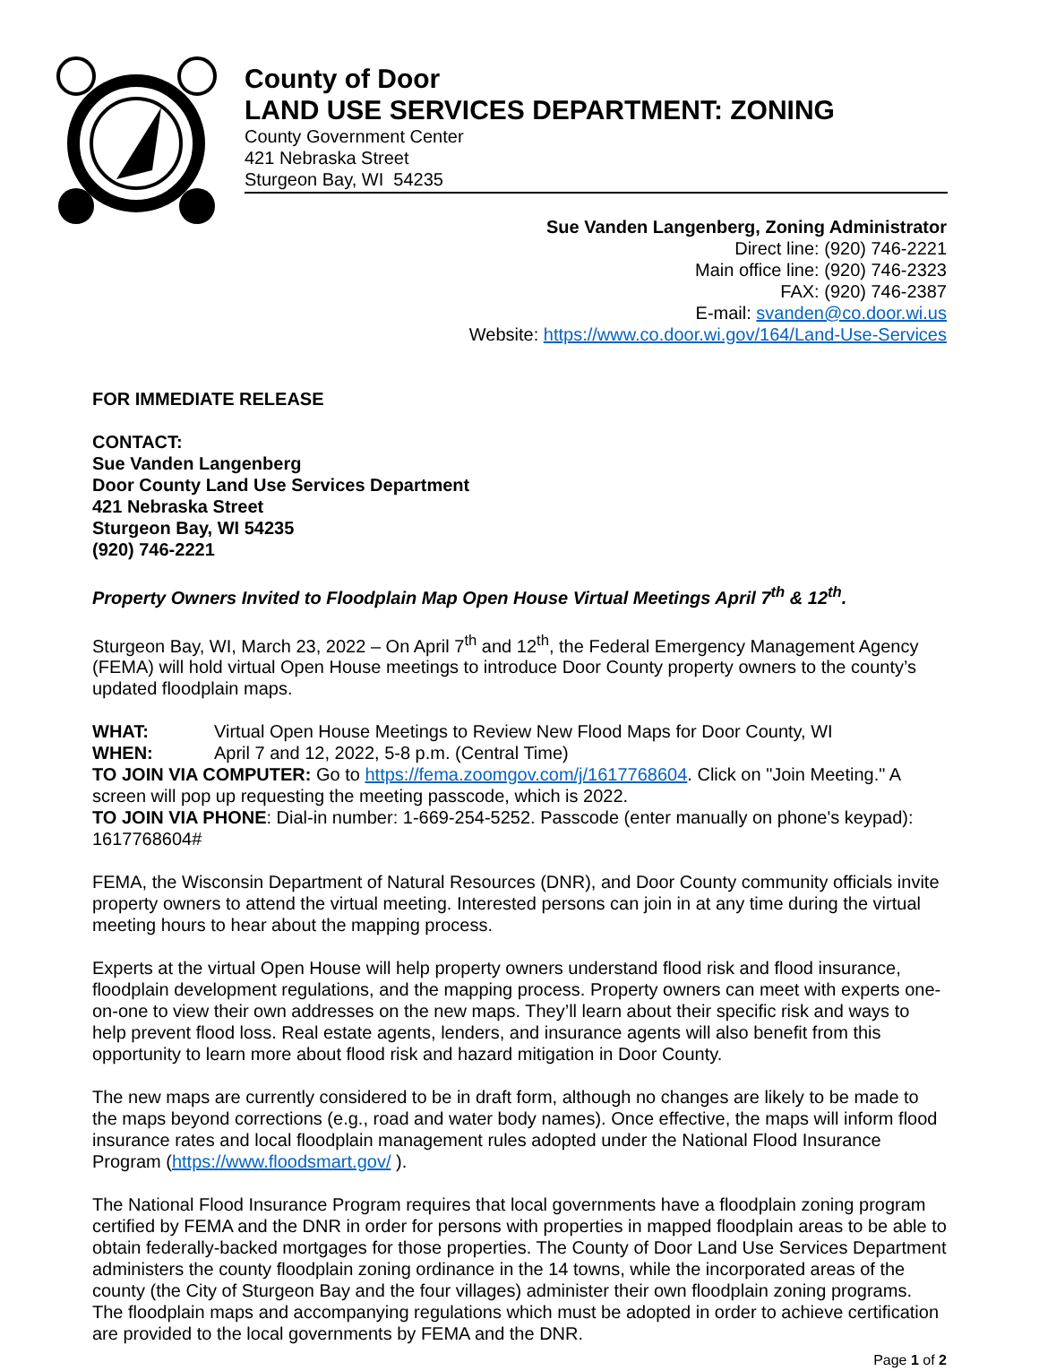County of Door
LAND USE SERVICES DEPARTMENT: ZONING
County Government Center
421 Nebraska Street
Sturgeon Bay, WI 54235
Sue Vanden Langenberg, Zoning Administrator
Direct line: (920) 746-2221
Main office line: (920) 746-2323
FAX: (920) 746-2387
E-mail: svanden@co.door.wi.us
Website: https://www.co.door.wi.gov/164/Land-Use-Services
FOR IMMEDIATE RELEASE
CONTACT:
Sue Vanden Langenberg
Door County Land Use Services Department
421 Nebraska Street
Sturgeon Bay, WI 54235
(920) 746-2221
Property Owners Invited to Floodplain Map Open House Virtual Meetings April 7<sup>th</sup> & 12<sup>th</sup>.
Sturgeon Bay, WI, March 23, 2022 – On April 7<sup>th</sup> and 12<sup>th</sup>, the Federal Emergency Management Agency (FEMA) will hold virtual Open House meetings to introduce Door County property owners to the county’s updated floodplain maps.
WHAT: Virtual Open House Meetings to Review New Flood Maps for Door County, WI
WHEN: April 7 and 12, 2022, 5-8 p.m. (Central Time)
TO JOIN VIA COMPUTER: Go to https://fema.zoomgov.com/j/1617768604. Click on "Join Meeting." A screen will pop up requesting the meeting passcode, which is 2022.
TO JOIN VIA PHONE: Dial-in number: 1-669-254-5252. Passcode (enter manually on phone's keypad): 1617768604#
FEMA, the Wisconsin Department of Natural Resources (DNR), and Door County community officials invite property owners to attend the virtual meeting. Interested persons can join in at any time during the virtual meeting hours to hear about the mapping process.
Experts at the virtual Open House will help property owners understand flood risk and flood insurance, floodplain development regulations, and the mapping process. Property owners can meet with experts one-on-one to view their own addresses on the new maps. They’ll learn about their specific risk and ways to help prevent flood loss. Real estate agents, lenders, and insurance agents will also benefit from this opportunity to learn more about flood risk and hazard mitigation in Door County.
The new maps are currently considered to be in draft form, although no changes are likely to be made to the maps beyond corrections (e.g., road and water body names). Once effective, the maps will inform flood insurance rates and local floodplain management rules adopted under the National Flood Insurance Program (https://www.floodsmart.gov/ ).
The National Flood Insurance Program requires that local governments have a floodplain zoning program certified by FEMA and the DNR in order for persons with properties in mapped floodplain areas to be able to obtain federally-backed mortgages for those properties. The County of Door Land Use Services Department administers the county floodplain zoning ordinance in the 14 towns, while the incorporated areas of the county (the City of Sturgeon Bay and the four villages) administer their own floodplain zoning programs. The floodplain maps and accompanying regulations which must be adopted in order to achieve certification are provided to the local governments by FEMA and the DNR.
Page 1 of 2